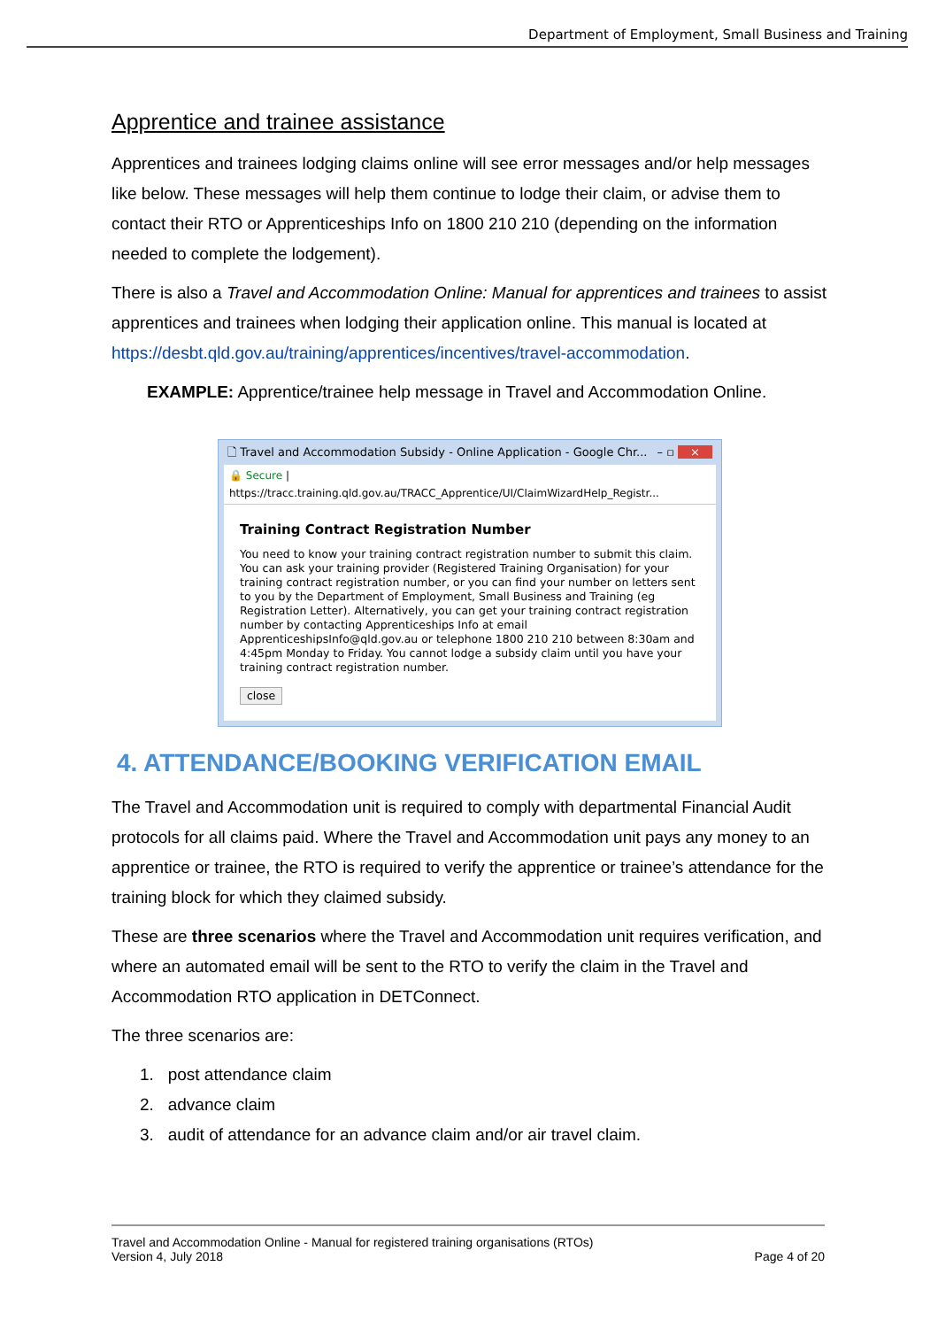Department of Employment, Small Business and Training
Apprentice and trainee assistance
Apprentices and trainees lodging claims online will see error messages and/or help messages like below. These messages will help them continue to lodge their claim, or advise them to contact their RTO or Apprenticeships Info on 1800 210 210 (depending on the information needed to complete the lodgement).
There is also a Travel and Accommodation Online: Manual for apprentices and trainees to assist apprentices and trainees when lodging their application online. This manual is located at https://desbt.qld.gov.au/training/apprentices/incentives/travel-accommodation.
EXAMPLE: Apprentice/trainee help message in Travel and Accommodation Online.
🗋 Travel and Accommodation Subsidy - Online Application - Google Chr... – ▫ ×
🔒 Secure | https://tracc.training.qld.gov.au/TRACC_Apprentice/UI/ClaimWizardHelp_Registr...
Training Contract Registration Number
You need to know your training contract registration number to submit this claim. You can ask your training provider (Registered Training Organisation) for your training contract registration number, or you can find your number on letters sent to you by the Department of Employment, Small Business and Training (eg Registration Letter). Alternatively, you can get your training contract registration number by contacting Apprenticeships Info at email ApprenticeshipsInfo@qld.gov.au or telephone 1800 210 210 between 8:30am and 4:45pm Monday to Friday. You cannot lodge a subsidy claim until you have your training contract registration number.
close
4. ATTENDANCE/BOOKING VERIFICATION EMAIL
The Travel and Accommodation unit is required to comply with departmental Financial Audit protocols for all claims paid. Where the Travel and Accommodation unit pays any money to an apprentice or trainee, the RTO is required to verify the apprentice or trainee’s attendance for the training block for which they claimed subsidy.
These are three scenarios where the Travel and Accommodation unit requires verification, and where an automated email will be sent to the RTO to verify the claim in the Travel and Accommodation RTO application in DETConnect.
The three scenarios are:
1. post attendance claim
2. advance claim
3. audit of attendance for an advance claim and/or air travel claim.
Travel and Accommodation Online - Manual for registered training organisations (RTOs)
Version 4, July 2018 Page 4 of 20